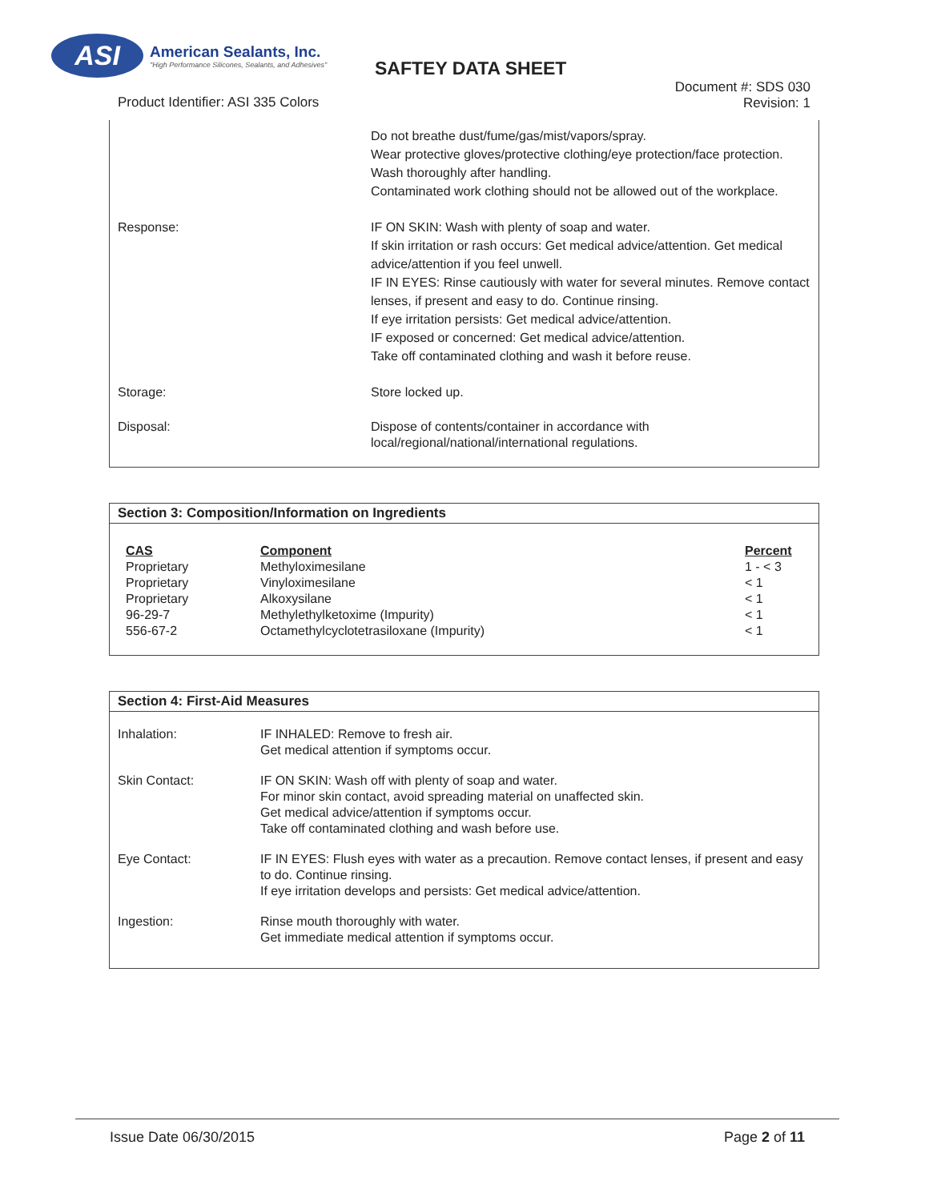ASI
American Sealants, Inc.
"High Performance Silicones, Sealants, and Adhesives"
SAFTEY DATA SHEET
Product Identifier: ASI 335 Colors
Document #: SDS 030
Revision: 1
Do not breathe dust/fume/gas/mist/vapors/spray.
Wear protective gloves/protective clothing/eye protection/face protection. Wash thoroughly after handling.
Contaminated work clothing should not be allowed out of the workplace.
Response: IF ON SKIN: Wash with plenty of soap and water.
If skin irritation or rash occurs: Get medical advice/attention. Get medical advice/attention if you feel unwell.
IF IN EYES: Rinse cautiously with water for several minutes. Remove contact lenses, if present and easy to do. Continue rinsing.
If eye irritation persists: Get medical advice/attention.
IF exposed or concerned: Get medical advice/attention.
Take off contaminated clothing and wash it before reuse.
Storage: Store locked up.
Disposal: Dispose of contents/container in accordance with
local/regional/national/international regulations.
Section 3: Composition/Information on Ingredients
| CAS | Component | Percent |
| --- | --- | --- |
| Proprietary | Methyloximesilane | 1 - < 3 |
| Proprietary | Vinyloximesilane | < 1 |
| Proprietary | Alkoxysilane | < 1 |
| 96-29-7 | Methylethylketoxime (Impurity) | < 1 |
| 556-67-2 | Octamethylcyclotetrasiloxane (Impurity) | < 1 |
Section 4: First-Aid Measures
Inhalation: IF INHALED: Remove to fresh air.
Get medical attention if symptoms occur.
Skin Contact: IF ON SKIN: Wash off with plenty of soap and water.
For minor skin contact, avoid spreading material on unaffected skin.
Get medical advice/attention if symptoms occur.
Take off contaminated clothing and wash before use.
Eye Contact: IF IN EYES: Flush eyes with water as a precaution. Remove contact lenses, if present and easy to do. Continue rinsing.
If eye irritation develops and persists: Get medical advice/attention.
Ingestion: Rinse mouth thoroughly with water.
Get immediate medical attention if symptoms occur.
Issue Date 06/30/2015 Page 2 of 11